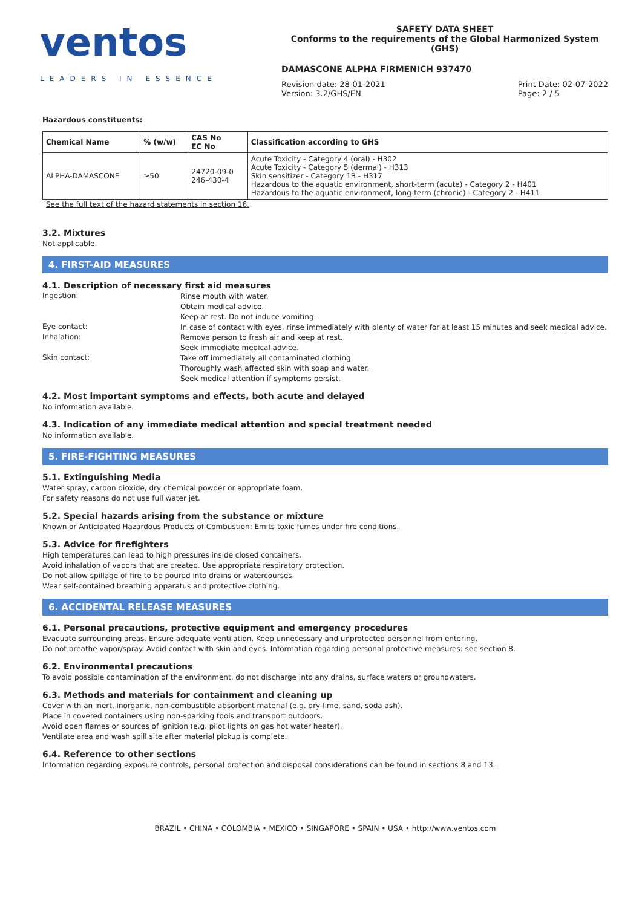ventos
LEADERS IN ESSENCE
SAFETY DATA SHEET
Conforms to the requirements of the Global Harmonized System (GHS)
DAMASCONE ALPHA FIRMENICH 937470
Revision date: 28-01-2021
Version: 3.2/GHS/EN
Print Date: 02-07-2022
Page: 2 / 5
Hazardous constituents:
| Chemical Name | % (w/w) | CAS No EC No | Classification according to GHS |
| --- | --- | --- | --- |
| ALPHA-DAMASCONE | ≥50 | 24720-09-0 246-430-4 | Acute Toxicity - Category 4 (oral) - H302 Acute Toxicity - Category 5 (dermal) - H313 Skin sensitizer - Category 1B - H317 Hazardous to the aquatic environment, short-term (acute) - Category 2 - H401 Hazardous to the aquatic environment, long-term (chronic) - Category 2 - H411 |
See the full text of the hazard statements in section 16.
3.2. Mixtures
Not applicable.
4. FIRST-AID MEASURES
4.1. Description of necessary first aid measures
Ingestion:
Rinse mouth with water.
Obtain medical advice.
Keep at rest. Do not induce vomiting.
Eye contact:
In case of contact with eyes, rinse immediately with plenty of water for at least 15 minutes and seek medical advice.
Inhalation:
Remove person to fresh air and keep at rest.
Seek immediate medical advice.
Skin contact:
Take off immediately all contaminated clothing.
Thoroughly wash affected skin with soap and water.
Seek medical attention if symptoms persist.
4.2. Most important symptoms and effects, both acute and delayed
No information available.
4.3. Indication of any immediate medical attention and special treatment needed
No information available.
5. FIRE-FIGHTING MEASURES
5.1. Extinguishing Media
Water spray, carbon dioxide, dry chemical powder or appropriate foam.
For safety reasons do not use full water jet.
5.2. Special hazards arising from the substance or mixture
Known or Anticipated Hazardous Products of Combustion: Emits toxic fumes under fire conditions.
5.3. Advice for firefighters
High temperatures can lead to high pressures inside closed containers.
Avoid inhalation of vapors that are created. Use appropriate respiratory protection.
Do not allow spillage of fire to be poured into drains or watercourses.
Wear self-contained breathing apparatus and protective clothing.
6. ACCIDENTAL RELEASE MEASURES
6.1. Personal precautions, protective equipment and emergency procedures
Evacuate surrounding areas. Ensure adequate ventilation. Keep unnecessary and unprotected personnel from entering.
Do not breathe vapor/spray. Avoid contact with skin and eyes. Information regarding personal protective measures: see section 8.
6.2. Environmental precautions
To avoid possible contamination of the environment, do not discharge into any drains, surface waters or groundwaters.
6.3. Methods and materials for containment and cleaning up
Cover with an inert, inorganic, non-combustible absorbent material (e.g. dry-lime, sand, soda ash).
Place in covered containers using non-sparking tools and transport outdoors.
Avoid open flames or sources of ignition (e.g. pilot lights on gas hot water heater).
Ventilate area and wash spill site after material pickup is complete.
6.4. Reference to other sections
Information regarding exposure controls, personal protection and disposal considerations can be found in sections 8 and 13.
BRAZIL • CHINA • COLOMBIA • MEXICO • SINGAPORE • SPAIN • USA • http://www.ventos.com